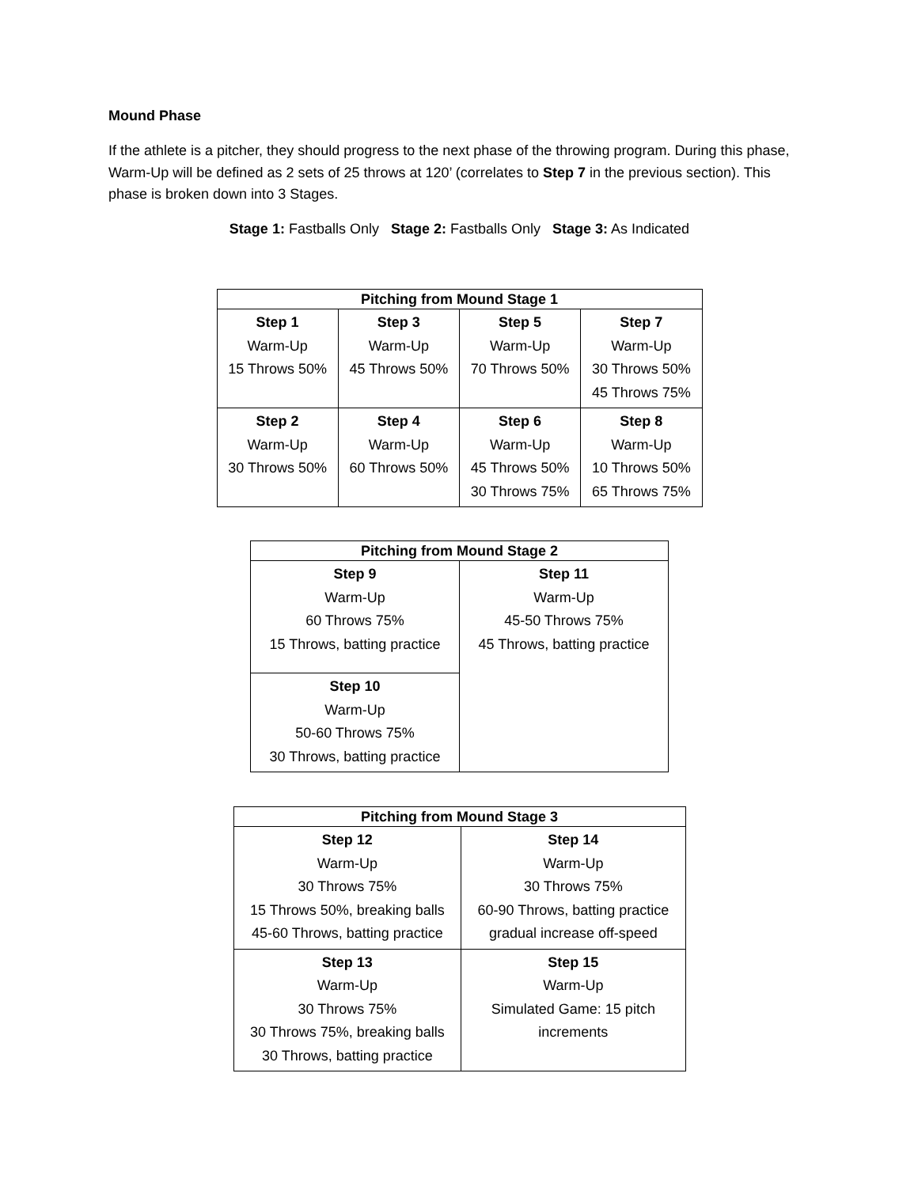Mound Phase
If the athlete is a pitcher, they should progress to the next phase of the throwing program. During this phase, Warm-Up will be defined as 2 sets of 25 throws at 120’ (correlates to Step 7 in the previous section). This phase is broken down into 3 Stages.
Stage 1: Fastballs Only Stage 2: Fastballs Only Stage 3: As Indicated
| Pitching from Mound Stage 1 | | | |
| --- | --- | --- | --- |
| Step 1 Warm-Up 15 Throws 50% | Step 3 Warm-Up 45 Throws 50% | Step 5 Warm-Up 70 Throws 50% | Step 7 Warm-Up 30 Throws 50% 45 Throws 75% |
| Step 2 Warm-Up 30 Throws 50% | Step 4 Warm-Up 60 Throws 50% | Step 6 Warm-Up 45 Throws 50% 30 Throws 75% | Step 8 Warm-Up 10 Throws 50% 65 Throws 75% |
| Pitching from Mound Stage 2 | |
| --- | --- |
| Step 9 Warm-Up 60 Throws 75% 15 Throws, batting practice | Step 11 Warm-Up 45-50 Throws 75% 45 Throws, batting practice |
| Step 10 Warm-Up 50-60 Throws 75% 30 Throws, batting practice | |
| Pitching from Mound Stage 3 | |
| --- | --- |
| Step 12 Warm-Up 30 Throws 75% 15 Throws 50%, breaking balls 45-60 Throws, batting practice | Step 14 Warm-Up 30 Throws 75% 60-90 Throws, batting practice gradual increase off-speed |
| Step 13 Warm-Up 30 Throws 75% 30 Throws 75%, breaking balls 30 Throws, batting practice | Step 15 Warm-Up Simulated Game: 15 pitch increments |